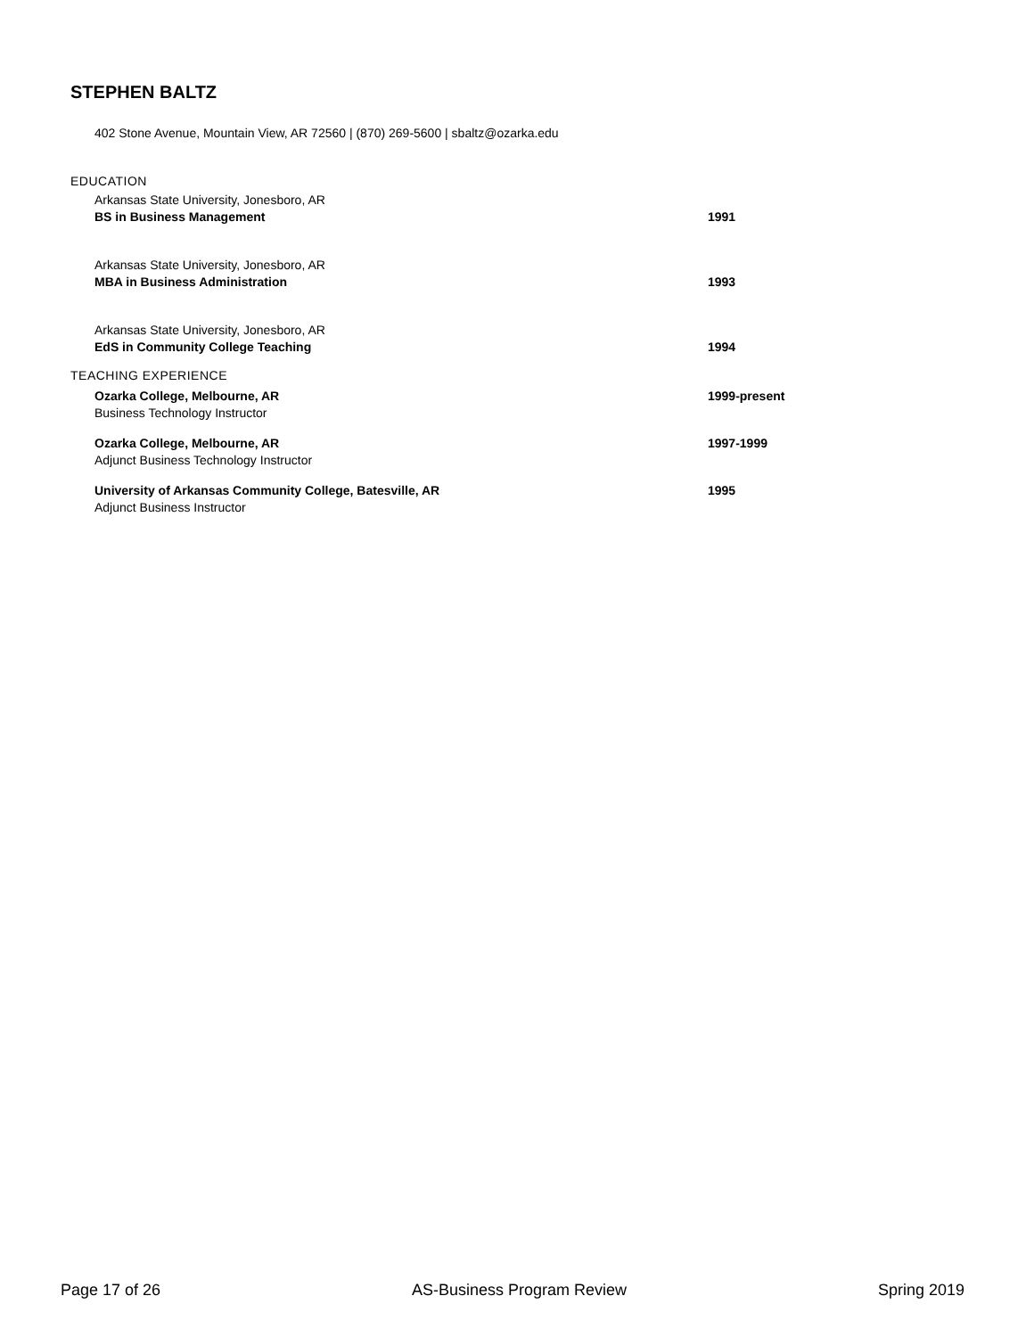STEPHEN BALTZ
402 Stone Avenue, Mountain View, AR 72560 | (870) 269-5600 | sbaltz@ozarka.edu
EDUCATION
Arkansas State University, Jonesboro, AR
BS in Business Management
1991
Arkansas State University, Jonesboro, AR
MBA in Business Administration
1993
Arkansas State University, Jonesboro, AR
EdS in Community College Teaching
1994
TEACHING EXPERIENCE
Ozarka College, Melbourne, AR
Business Technology Instructor
1999-present
Ozarka College, Melbourne, AR
Adjunct Business Technology Instructor
1997-1999
University of Arkansas Community College, Batesville, AR
Adjunct Business Instructor
1995
Page 17 of 26 AS-Business Program Review Spring 2019